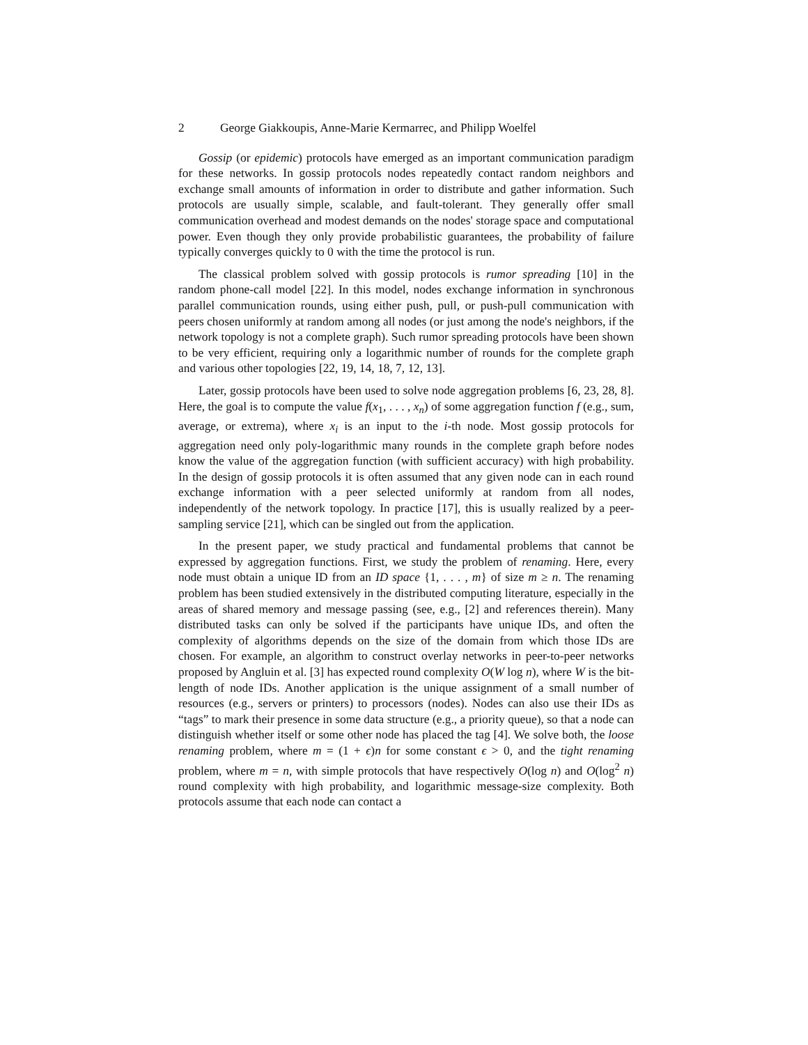2 George Giakkoupis, Anne-Marie Kermarrec, and Philipp Woelfel
Gossip (or epidemic) protocols have emerged as an important communication paradigm for these networks. In gossip protocols nodes repeatedly contact random neighbors and exchange small amounts of information in order to distribute and gather information. Such protocols are usually simple, scalable, and fault-tolerant. They generally offer small communication overhead and modest demands on the nodes' storage space and computational power. Even though they only provide probabilistic guarantees, the probability of failure typically converges quickly to 0 with the time the protocol is run.
The classical problem solved with gossip protocols is rumor spreading [10] in the random phone-call model [22]. In this model, nodes exchange information in synchronous parallel communication rounds, using either push, pull, or push-pull communication with peers chosen uniformly at random among all nodes (or just among the node's neighbors, if the network topology is not a complete graph). Such rumor spreading protocols have been shown to be very efficient, requiring only a logarithmic number of rounds for the complete graph and various other topologies [22, 19, 14, 18, 7, 12, 13].
Later, gossip protocols have been used to solve node aggregation problems [6, 23, 28, 8]. Here, the goal is to compute the value f(x<sub>1</sub>, . . . , x<sub>n</sub>) of some aggregation function f (e.g., sum, average, or extrema), where x<sub>i</sub> is an input to the i-th node. Most gossip protocols for aggregation need only poly-logarithmic many rounds in the complete graph before nodes know the value of the aggregation function (with sufficient accuracy) with high probability. In the design of gossip protocols it is often assumed that any given node can in each round exchange information with a peer selected uniformly at random from all nodes, independently of the network topology. In practice [17], this is usually realized by a peer-sampling service [21], which can be singled out from the application.
In the present paper, we study practical and fundamental problems that cannot be expressed by aggregation functions. First, we study the problem of renaming. Here, every node must obtain a unique ID from an ID space {1, . . . , m} of size m ≥ n. The renaming problem has been studied extensively in the distributed computing literature, especially in the areas of shared memory and message passing (see, e.g., [2] and references therein). Many distributed tasks can only be solved if the participants have unique IDs, and often the complexity of algorithms depends on the size of the domain from which those IDs are chosen. For example, an algorithm to construct overlay networks in peer-to-peer networks proposed by Angluin et al. [3] has expected round complexity O(W log n), where W is the bit-length of node IDs. Another application is the unique assignment of a small number of resources (e.g., servers or printers) to processors (nodes). Nodes can also use their IDs as “tags” to mark their presence in some data structure (e.g., a priority queue), so that a node can distinguish whether itself or some other node has placed the tag [4]. We solve both, the loose renaming problem, where m = (1 + ϵ)n for some constant ϵ > 0, and the tight renaming problem, where m = n, with simple protocols that have respectively O(log n) and O(log<sup>2</sup> n) round complexity with high probability, and logarithmic message-size complexity. Both protocols assume that each node can contact a